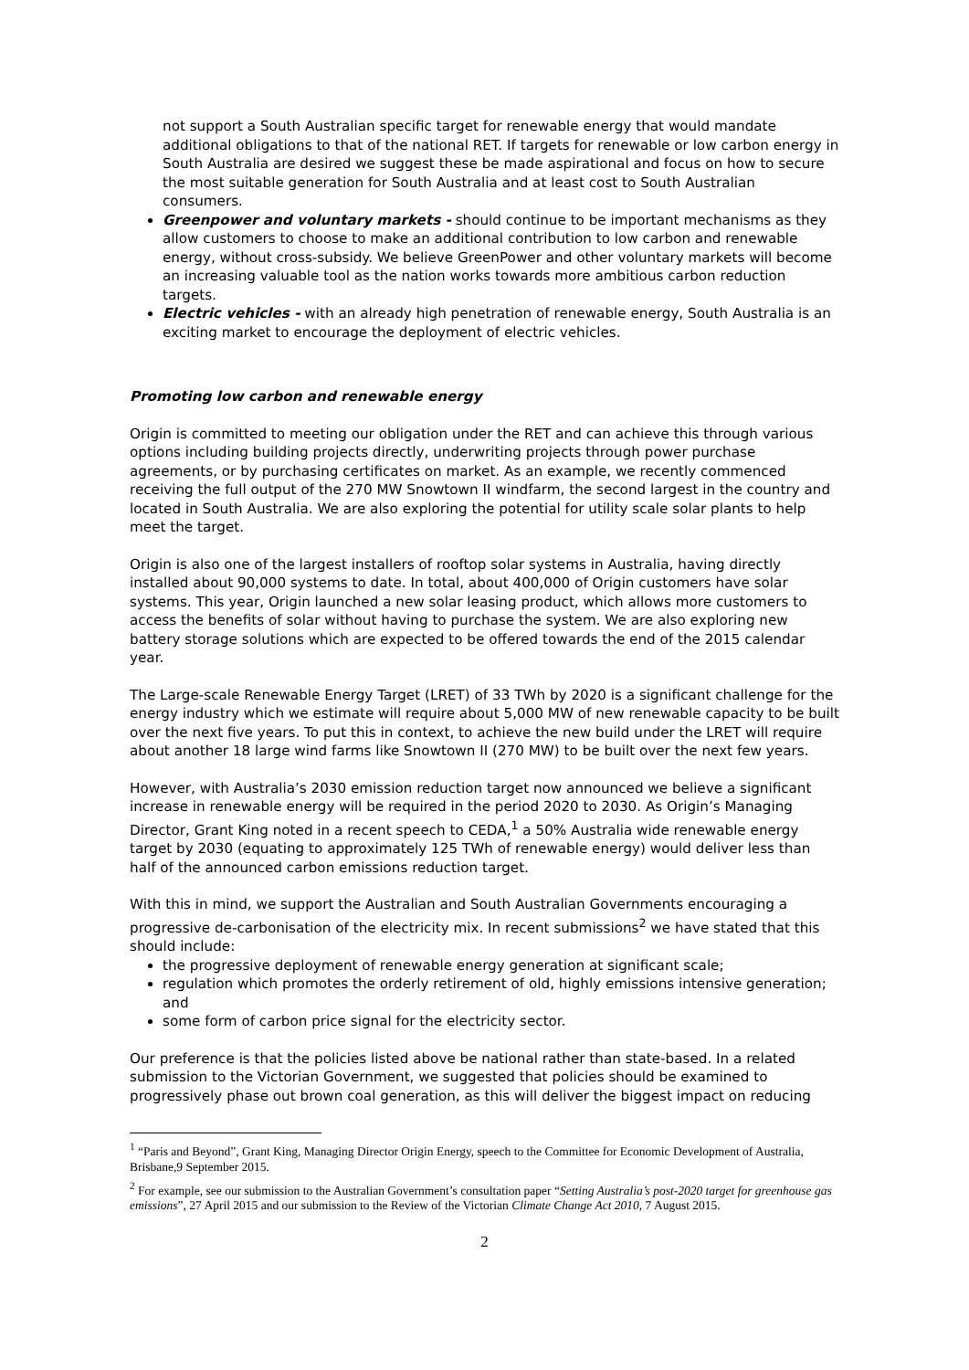not support a South Australian specific target for renewable energy that would mandate additional obligations to that of the national RET. If targets for renewable or low carbon energy in South Australia are desired we suggest these be made aspirational and focus on how to secure the most suitable generation for South Australia and at least cost to South Australian consumers.
Greenpower and voluntary markets - should continue to be important mechanisms as they allow customers to choose to make an additional contribution to low carbon and renewable energy, without cross-subsidy. We believe GreenPower and other voluntary markets will become an increasing valuable tool as the nation works towards more ambitious carbon reduction targets.
Electric vehicles - with an already high penetration of renewable energy, South Australia is an exciting market to encourage the deployment of electric vehicles.
Promoting low carbon and renewable energy
Origin is committed to meeting our obligation under the RET and can achieve this through various options including building projects directly, underwriting projects through power purchase agreements, or by purchasing certificates on market. As an example, we recently commenced receiving the full output of the 270 MW Snowtown II windfarm, the second largest in the country and located in South Australia. We are also exploring the potential for utility scale solar plants to help meet the target.
Origin is also one of the largest installers of rooftop solar systems in Australia, having directly installed about 90,000 systems to date. In total, about 400,000 of Origin customers have solar systems. This year, Origin launched a new solar leasing product, which allows more customers to access the benefits of solar without having to purchase the system. We are also exploring new battery storage solutions which are expected to be offered towards the end of the 2015 calendar year.
The Large-scale Renewable Energy Target (LRET) of 33 TWh by 2020 is a significant challenge for the energy industry which we estimate will require about 5,000 MW of new renewable capacity to be built over the next five years. To put this in context, to achieve the new build under the LRET will require about another 18 large wind farms like Snowtown II (270 MW) to be built over the next few years.
However, with Australia’s 2030 emission reduction target now announced we believe a significant increase in renewable energy will be required in the period 2020 to 2030. As Origin’s Managing Director, Grant King noted in a recent speech to CEDA,<sup>1</sup> a 50% Australia wide renewable energy target by 2030 (equating to approximately 125 TWh of renewable energy) would deliver less than half of the announced carbon emissions reduction target.
With this in mind, we support the Australian and South Australian Governments encouraging a progressive de-carbonisation of the electricity mix. In recent submissions<sup>2</sup> we have stated that this should include:
the progressive deployment of renewable energy generation at significant scale;
regulation which promotes the orderly retirement of old, highly emissions intensive generation; and
some form of carbon price signal for the electricity sector.
Our preference is that the policies listed above be national rather than state-based. In a related submission to the Victorian Government, we suggested that policies should be examined to progressively phase out brown coal generation, as this will deliver the biggest impact on reducing
<sup>1</sup> “Paris and Beyond”, Grant King, Managing Director Origin Energy, speech to the Committee for Economic Development of Australia, Brisbane,9 September 2015.
<sup>2</sup> For example, see our submission to the Australian Government’s consultation paper “Setting Australia’s post-2020 target for greenhouse gas emissions”, 27 April 2015 and our submission to the Review of the Victorian Climate Change Act 2010, 7 August 2015.
2